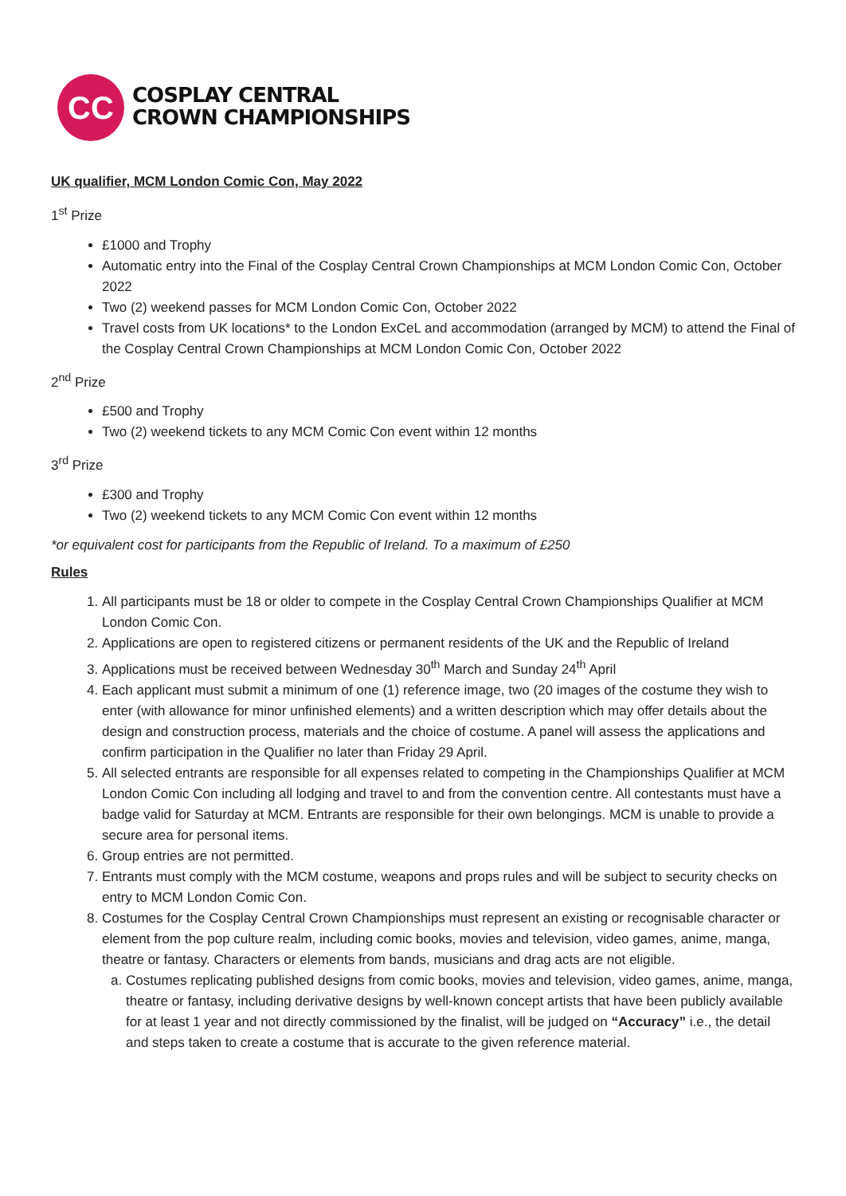CC
COSPLAY CENTRAL
CROWN CHAMPIONSHIPS
UK qualifier, MCM London Comic Con, May 2022
1<sup>st</sup> Prize
£1000 and Trophy
Automatic entry into the Final of the Cosplay Central Crown Championships at MCM London Comic Con, October 2022
Two (2) weekend passes for MCM London Comic Con, October 2022
Travel costs from UK locations* to the London ExCeL and accommodation (arranged by MCM) to attend the Final of the Cosplay Central Crown Championships at MCM London Comic Con, October 2022
2<sup>nd</sup> Prize
£500 and Trophy
Two (2) weekend tickets to any MCM Comic Con event within 12 months
3<sup>rd</sup> Prize
£300 and Trophy
Two (2) weekend tickets to any MCM Comic Con event within 12 months
*or equivalent cost for participants from the Republic of Ireland. To a maximum of £250
Rules
1. All participants must be 18 or older to compete in the Cosplay Central Crown Championships Qualifier at MCM London Comic Con.
2. Applications are open to registered citizens or permanent residents of the UK and the Republic of Ireland
3. Applications must be received between Wednesday 30<sup>th</sup> March and Sunday 24<sup>th</sup> April
4. Each applicant must submit a minimum of one (1) reference image, two (20 images of the costume they wish to enter (with allowance for minor unfinished elements) and a written description which may offer details about the design and construction process, materials and the choice of costume. A panel will assess the applications and confirm participation in the Qualifier no later than Friday 29 April.
5. All selected entrants are responsible for all expenses related to competing in the Championships Qualifier at MCM London Comic Con including all lodging and travel to and from the convention centre. All contestants must have a badge valid for Saturday at MCM. Entrants are responsible for their own belongings. MCM is unable to provide a secure area for personal items.
6. Group entries are not permitted.
7. Entrants must comply with the MCM costume, weapons and props rules and will be subject to security checks on entry to MCM London Comic Con.
8. Costumes for the Cosplay Central Crown Championships must represent an existing or recognisable character or element from the pop culture realm, including comic books, movies and television, video games, anime, manga, theatre or fantasy. Characters or elements from bands, musicians and drag acts are not eligible.
a. Costumes replicating published designs from comic books, movies and television, video games, anime, manga, theatre or fantasy, including derivative designs by well-known concept artists that have been publicly available for at least 1 year and not directly commissioned by the finalist, will be judged on “Accuracy” i.e., the detail and steps taken to create a costume that is accurate to the given reference material.